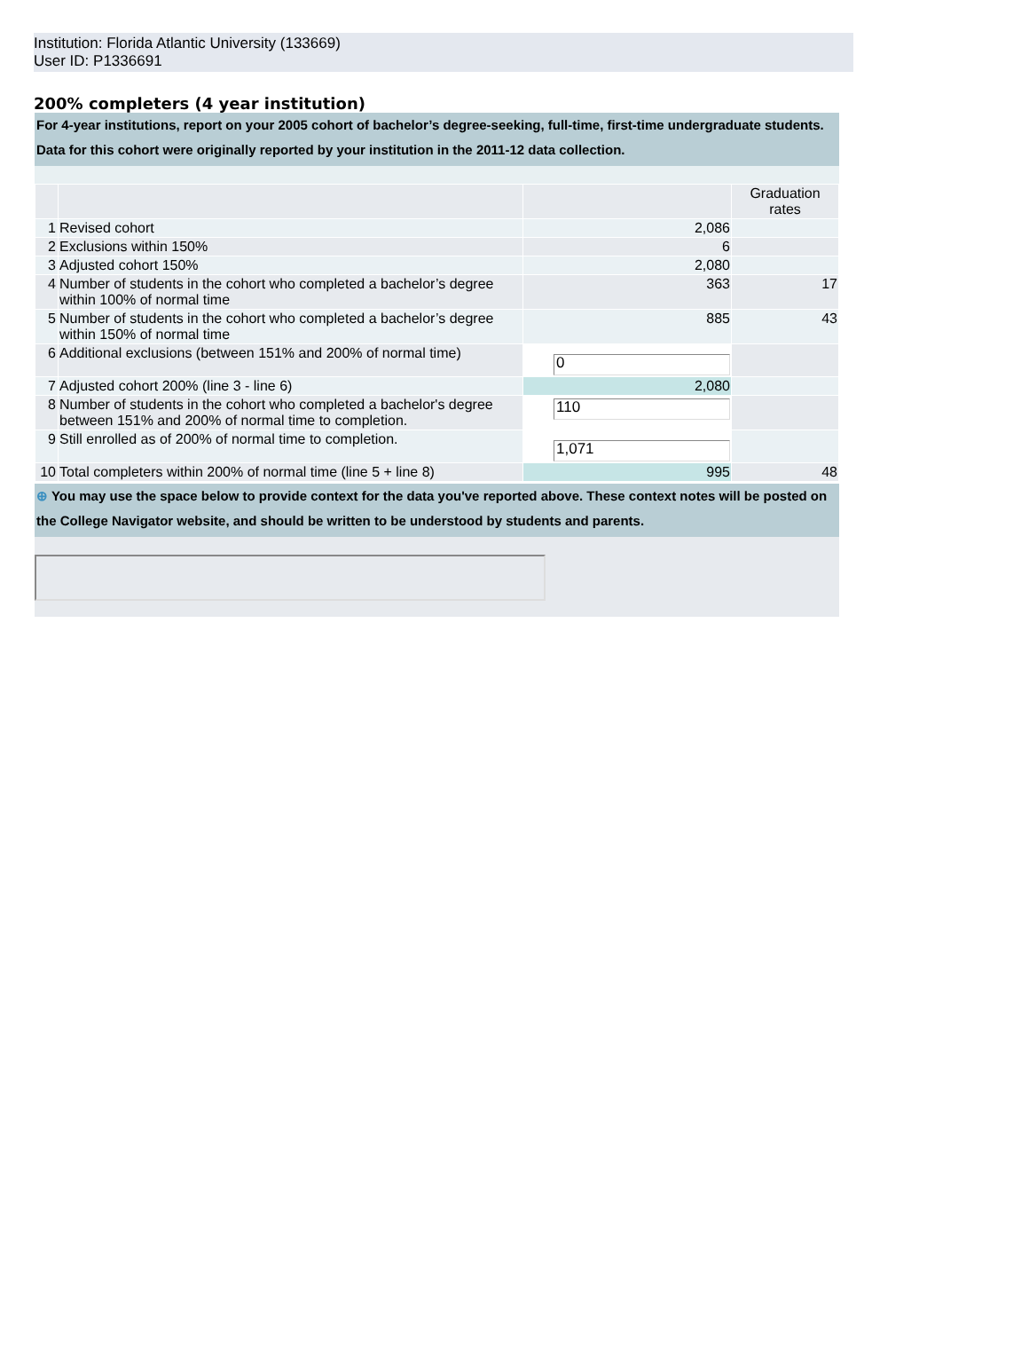Institution: Florida Atlantic University (133669)
User ID: P1336691
200% completers (4 year institution)
For 4-year institutions, report on your 2005 cohort of bachelor’s degree-seeking, full-time, first-time undergraduate students.
Data for this cohort were originally reported by your institution in the 2011-12 data collection.
| | | | Graduation rates |
| 1 | Revised cohort | 2,086 | |
| 2 | Exclusions within 150% | 6 | |
| 3 | Adjusted cohort 150% | 2,080 | |
| 4 | Number of students in the cohort who completed a bachelor’s degree within 100% of normal time | 363 | 17 |
| 5 | Number of students in the cohort who completed a bachelor’s degree within 150% of normal time | 885 | 43 |
| 6 | Additional exclusions (between 151% and 200% of normal time) | 0 | |
| 7 | Adjusted cohort 200% (line 3 - line 6) | 2,080 | |
| 8 | Number of students in the cohort who completed a bachelor's degree between 151% and 200% of normal time to completion. | 110 | |
| 9 | Still enrolled as of 200% of normal time to completion. | 1,071 | |
| 10 | Total completers within 200% of normal time (line 5 + line 8) | 995 | 48 |
⊕ You may use the space below to provide context for the data you've reported above. These context notes will be posted on the College Navigator website, and should be written to be understood by students and parents.